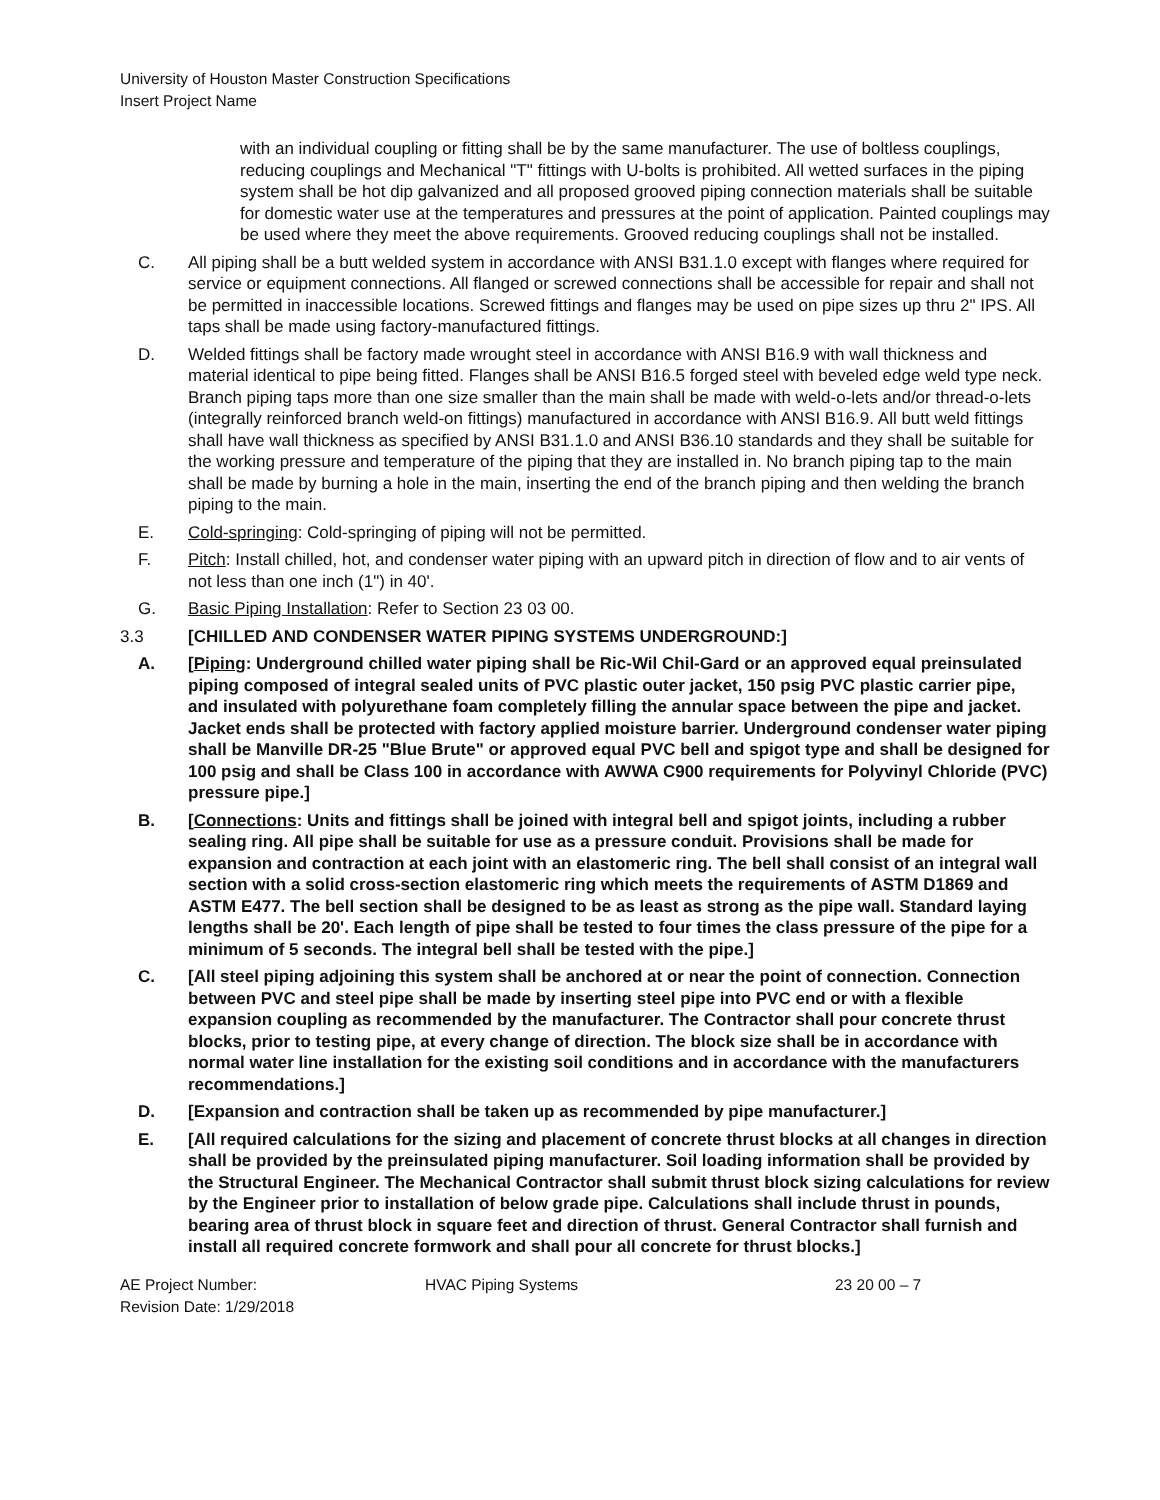University of Houston Master Construction Specifications
Insert Project Name
with an individual coupling or fitting shall be by the same manufacturer. The use of boltless couplings, reducing couplings and Mechanical "T" fittings with U-bolts is prohibited. All wetted surfaces in the piping system shall be hot dip galvanized and all proposed grooved piping connection materials shall be suitable for domestic water use at the temperatures and pressures at the point of application. Painted couplings may be used where they meet the above requirements. Grooved reducing couplings shall not be installed.
C. All piping shall be a butt welded system in accordance with ANSI B31.1.0 except with flanges where required for service or equipment connections. All flanged or screwed connections shall be accessible for repair and shall not be permitted in inaccessible locations. Screwed fittings and flanges may be used on pipe sizes up thru 2" IPS. All taps shall be made using factory-manufactured fittings.
D. Welded fittings shall be factory made wrought steel in accordance with ANSI B16.9 with wall thickness and material identical to pipe being fitted. Flanges shall be ANSI B16.5 forged steel with beveled edge weld type neck. Branch piping taps more than one size smaller than the main shall be made with weld-o-lets and/or thread-o-lets (integrally reinforced branch weld-on fittings) manufactured in accordance with ANSI B16.9. All butt weld fittings shall have wall thickness as specified by ANSI B31.1.0 and ANSI B36.10 standards and they shall be suitable for the working pressure and temperature of the piping that they are installed in. No branch piping tap to the main shall be made by burning a hole in the main, inserting the end of the branch piping and then welding the branch piping to the main.
E. Cold-springing: Cold-springing of piping will not be permitted.
F. Pitch: Install chilled, hot, and condenser water piping with an upward pitch in direction of flow and to air vents of not less than one inch (1") in 40'.
G. Basic Piping Installation: Refer to Section 23 03 00.
3.3 [CHILLED AND CONDENSER WATER PIPING SYSTEMS UNDERGROUND:]
A. [Piping: Underground chilled water piping shall be Ric-Wil Chil-Gard or an approved equal preinsulated piping composed of integral sealed units of PVC plastic outer jacket, 150 psig PVC plastic carrier pipe, and insulated with polyurethane foam completely filling the annular space between the pipe and jacket. Jacket ends shall be protected with factory applied moisture barrier. Underground condenser water piping shall be Manville DR-25 "Blue Brute" or approved equal PVC bell and spigot type and shall be designed for 100 psig and shall be Class 100 in accordance with AWWA C900 requirements for Polyvinyl Chloride (PVC) pressure pipe.]
B. [Connections: Units and fittings shall be joined with integral bell and spigot joints, including a rubber sealing ring. All pipe shall be suitable for use as a pressure conduit. Provisions shall be made for expansion and contraction at each joint with an elastomeric ring. The bell shall consist of an integral wall section with a solid cross-section elastomeric ring which meets the requirements of ASTM D1869 and ASTM E477. The bell section shall be designed to be as least as strong as the pipe wall. Standard laying lengths shall be 20'. Each length of pipe shall be tested to four times the class pressure of the pipe for a minimum of 5 seconds. The integral bell shall be tested with the pipe.]
C. [All steel piping adjoining this system shall be anchored at or near the point of connection. Connection between PVC and steel pipe shall be made by inserting steel pipe into PVC end or with a flexible expansion coupling as recommended by the manufacturer. The Contractor shall pour concrete thrust blocks, prior to testing pipe, at every change of direction. The block size shall be in accordance with normal water line installation for the existing soil conditions and in accordance with the manufacturers recommendations.]
D. [Expansion and contraction shall be taken up as recommended by pipe manufacturer.]
E. [All required calculations for the sizing and placement of concrete thrust blocks at all changes in direction shall be provided by the preinsulated piping manufacturer. Soil loading information shall be provided by the Structural Engineer. The Mechanical Contractor shall submit thrust block sizing calculations for review by the Engineer prior to installation of below grade pipe. Calculations shall include thrust in pounds, bearing area of thrust block in square feet and direction of thrust. General Contractor shall furnish and install all required concrete formwork and shall pour all concrete for thrust blocks.]
AE Project Number:
Revision Date: 1/29/2018
HVAC Piping Systems 23 20 00 – 7